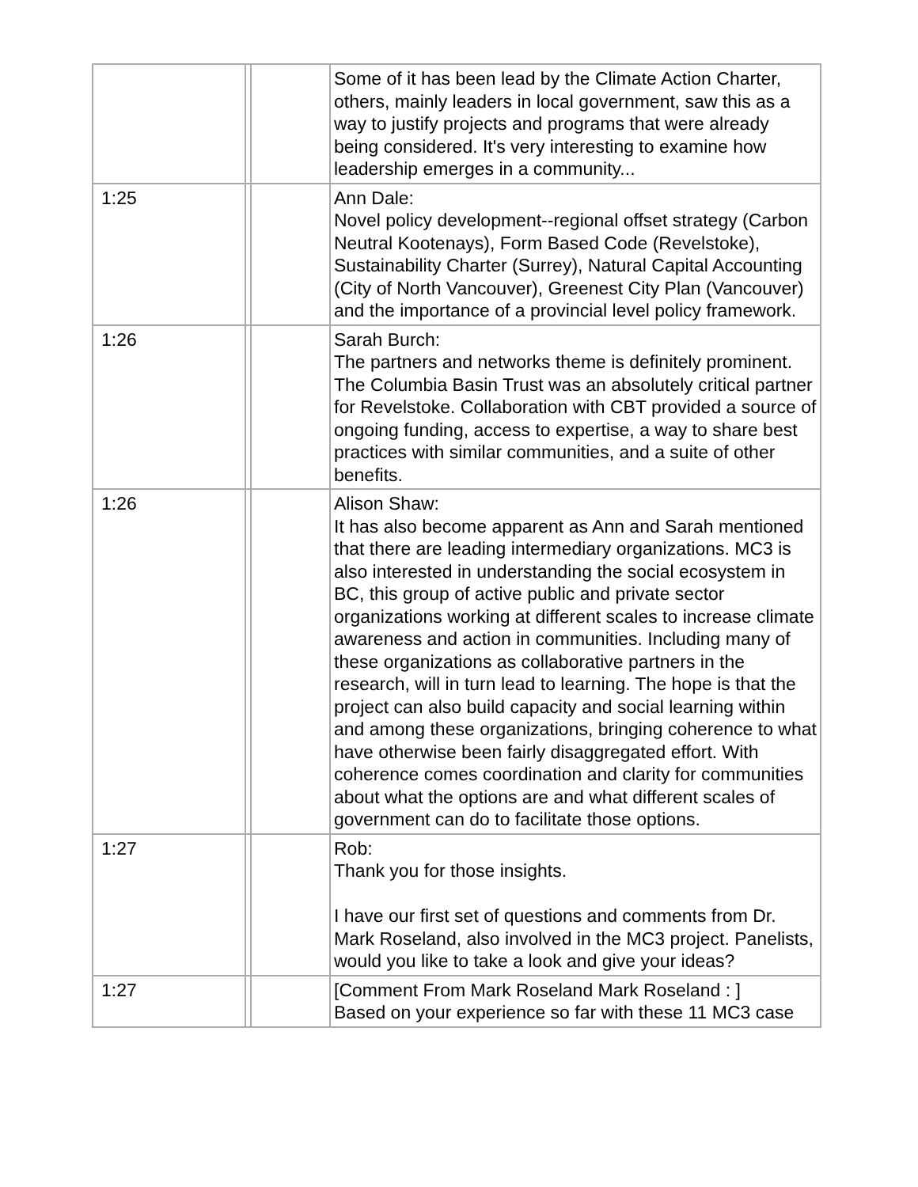| | | | Some of it has been lead by the Climate Action Charter, others, mainly leaders in local government, saw this as a way to justify projects and programs that were already being considered. It's very interesting to examine how leadership emerges in a community... |
| 1:25 | | | Ann Dale: Novel policy development--regional offset strategy (Carbon Neutral Kootenays), Form Based Code (Revelstoke), Sustainability Charter (Surrey), Natural Capital Accounting (City of North Vancouver), Greenest City Plan (Vancouver) and the importance of a provincial level policy framework. |
| 1:26 | | | Sarah Burch: The partners and networks theme is definitely prominent. The Columbia Basin Trust was an absolutely critical partner for Revelstoke. Collaboration with CBT provided a source of ongoing funding, access to expertise, a way to share best practices with similar communities, and a suite of other benefits. |
| 1:26 | | | Alison Shaw: It has also become apparent as Ann and Sarah mentioned that there are leading intermediary organizations. MC3 is also interested in understanding the social ecosystem in BC, this group of active public and private sector organizations working at different scales to increase climate awareness and action in communities. Including many of these organizations as collaborative partners in the research, will in turn lead to learning. The hope is that the project can also build capacity and social learning within and among these organizations, bringing coherence to what have otherwise been fairly disaggregated effort. With coherence comes coordination and clarity for communities about what the options are and what different scales of government can do to facilitate those options. |
| 1:27 | | | Rob: Thank you for those insights. I have our first set of questions and comments from Dr. Mark Roseland, also involved in the MC3 project. Panelists, would you like to take a look and give your ideas? |
| 1:27 | | | [Comment From Mark Roseland Mark Roseland : ] Based on your experience so far with these 11 MC3 case |